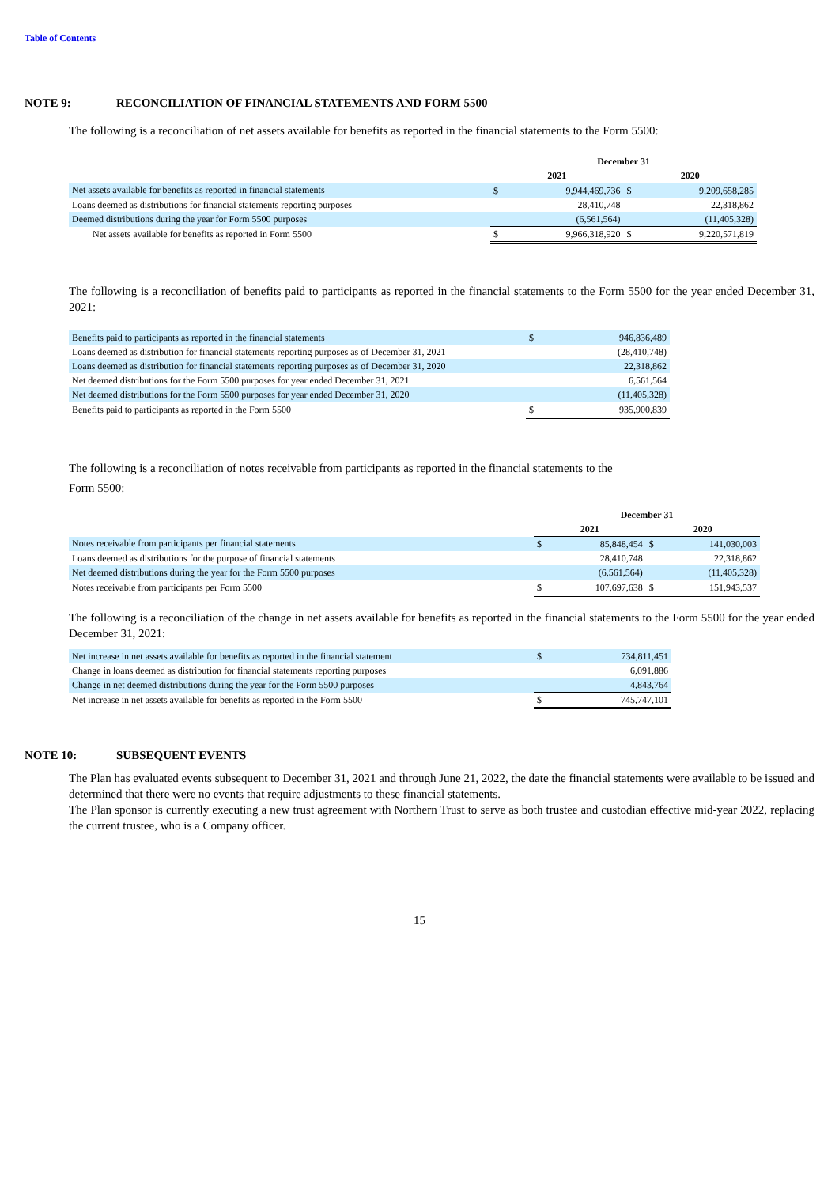Table of Contents
NOTE 9: RECONCILIATION OF FINANCIAL STATEMENTS AND FORM 5500
The following is a reconciliation of net assets available for benefits as reported in the financial statements to the Form 5500:
| | December 31 | | | |
| --- | --- | --- | --- | --- |
| | 2021 | | 2020 | |
| Net assets available for benefits as reported in financial statements | $ | 9,944,469,736 | $ | 9,209,658,285 |
| Loans deemed as distributions for financial statements reporting purposes | | 28,410,748 | | 22,318,862 |
| Deemed distributions during the year for Form 5500 purposes | | (6,561,564) | | (11,405,328) |
| Net assets available for benefits as reported in Form 5500 | $ | 9,966,318,920 | $ | 9,220,571,819 |
The following is a reconciliation of benefits paid to participants as reported in the financial statements to the Form 5500 for the year ended December 31, 2021:
| Benefits paid to participants as reported in the financial statements | $ | 946,836,489 |
| Loans deemed as distribution for financial statements reporting purposes as of December 31, 2021 | | (28,410,748) |
| Loans deemed as distribution for financial statements reporting purposes as of December 31, 2020 | | 22,318,862 |
| Net deemed distributions for the Form 5500 purposes for year ended December 31, 2021 | | 6,561,564 |
| Net deemed distributions for the Form 5500 purposes for year ended December 31, 2020 | | (11,405,328) |
| Benefits paid to participants as reported in the Form 5500 | $ | 935,900,839 |
The following is a reconciliation of notes receivable from participants as reported in the financial statements to the
Form 5500:
| | December 31 | | | |
| --- | --- | --- | --- | --- |
| | 2021 | | 2020 | |
| Notes receivable from participants per financial statements | $ | 85,848,454 | $ | 141,030,003 |
| Loans deemed as distributions for the purpose of financial statements | | 28,410,748 | | 22,318,862 |
| Net deemed distributions during the year for the Form 5500 purposes | | (6,561,564) | | (11,405,328) |
| Notes receivable from participants per Form 5500 | $ | 107,697,638 | $ | 151,943,537 |
The following is a reconciliation of the change in net assets available for benefits as reported in the financial statements to the Form 5500 for the year ended December 31, 2021:
| Net increase in net assets available for benefits as reported in the financial statement | $ | 734,811,451 |
| Change in loans deemed as distribution for financial statements reporting purposes | | 6,091,886 |
| Change in net deemed distributions during the year for the Form 5500 purposes | | 4,843,764 |
| Net increase in net assets available for benefits as reported in the Form 5500 | $ | 745,747,101 |
NOTE 10: SUBSEQUENT EVENTS
The Plan has evaluated events subsequent to December 31, 2021 and through June 21, 2022, the date the financial statements were available to be issued and determined that there were no events that require adjustments to these financial statements.
The Plan sponsor is currently executing a new trust agreement with Northern Trust to serve as both trustee and custodian effective mid-year 2022, replacing the current trustee, who is a Company officer.
15